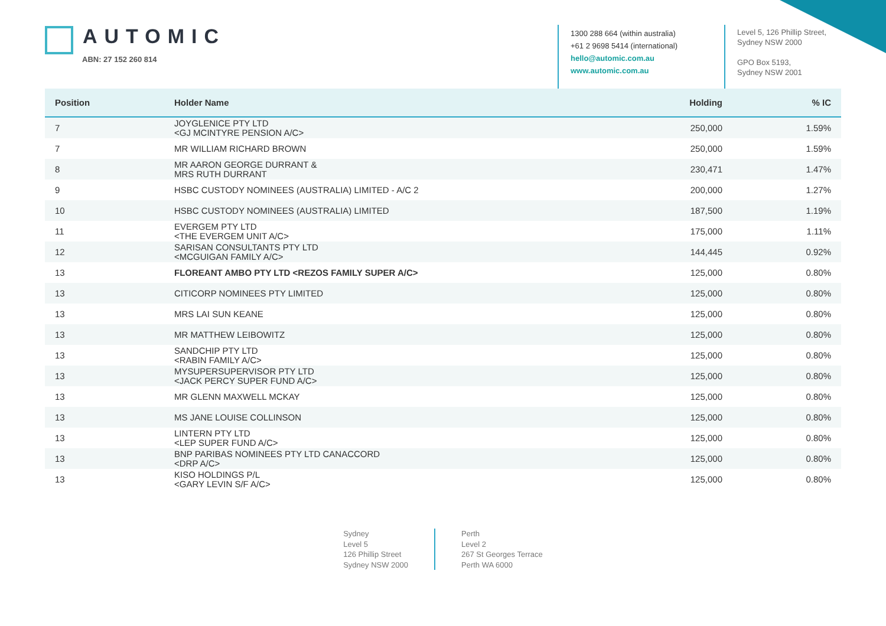AUTOMIC
ABN: 27 152 260 814
1300 288 664 (within australia)
+61 2 9698 5414 (international)
hello@automic.com.au
www.automic.com.au
Level 5, 126 Phillip Street,
Sydney NSW 2000
GPO Box 5193,
Sydney NSW 2001
| Position | Holder Name | Holding | % IC |
| --- | --- | --- | --- |
| 7 | JOYGLENICE PTY LTD <GJ MCINTYRE PENSION A/C> | 250,000 | 1.59% |
| 7 | MR WILLIAM RICHARD BROWN | 250,000 | 1.59% |
| 8 | MR AARON GEORGE DURRANT & MRS RUTH DURRANT | 230,471 | 1.47% |
| 9 | HSBC CUSTODY NOMINEES (AUSTRALIA) LIMITED - A/C 2 | 200,000 | 1.27% |
| 10 | HSBC CUSTODY NOMINEES (AUSTRALIA) LIMITED | 187,500 | 1.19% |
| 11 | EVERGEM PTY LTD <THE EVERGEM UNIT A/C> | 175,000 | 1.11% |
| 12 | SARISAN CONSULTANTS PTY LTD <MCGUIGAN FAMILY A/C> | 144,445 | 0.92% |
| 13 | FLOREANT AMBO PTY LTD <REZOS FAMILY SUPER A/C> | 125,000 | 0.80% |
| 13 | CITICORP NOMINEES PTY LIMITED | 125,000 | 0.80% |
| 13 | MRS LAI SUN KEANE | 125,000 | 0.80% |
| 13 | MR MATTHEW LEIBOWITZ | 125,000 | 0.80% |
| 13 | SANDCHIP PTY LTD <RABIN FAMILY A/C> | 125,000 | 0.80% |
| 13 | MYSUPERSUPERVISOR PTY LTD <JACK PERCY SUPER FUND A/C> | 125,000 | 0.80% |
| 13 | MR GLENN MAXWELL MCKAY | 125,000 | 0.80% |
| 13 | MS JANE LOUISE COLLINSON | 125,000 | 0.80% |
| 13 | LINTERN PTY LTD <LEP SUPER FUND A/C> | 125,000 | 0.80% |
| 13 | BNP PARIBAS NOMINEES PTY LTD CANACCORD <DRP A/C> | 125,000 | 0.80% |
| 13 | KISO HOLDINGS P/L <GARY LEVIN S/F A/C> | 125,000 | 0.80% |
Sydney
Level 5
126 Phillip Street
Sydney NSW 2000
Perth
Level 2
267 St Georges Terrace
Perth WA 6000